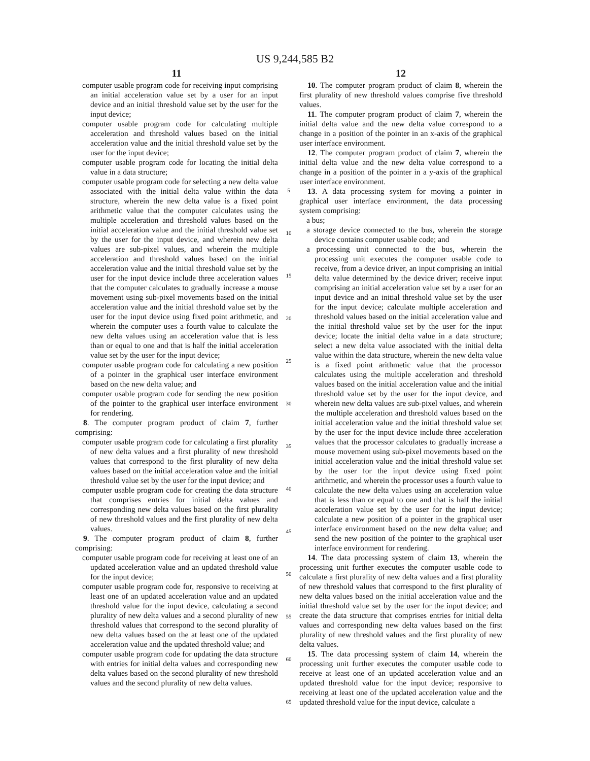US 9,244,585 B2
11
computer usable program code for receiving input comprising an initial acceleration value set by a user for an input device and an initial threshold value set by the user for the input device;
computer usable program code for calculating multiple acceleration and threshold values based on the initial acceleration value and the initial threshold value set by the user for the input device;
computer usable program code for locating the initial delta value in a data structure;
computer usable program code for selecting a new delta value associated with the initial delta value within the data structure, wherein the new delta value is a fixed point arithmetic value that the computer calculates using the multiple acceleration and threshold values based on the initial acceleration value and the initial threshold value set by the user for the input device, and wherein new delta values are sub-pixel values, and wherein the multiple acceleration and threshold values based on the initial acceleration value and the initial threshold value set by the user for the input device include three acceleration values that the computer calculates to gradually increase a mouse movement using sub-pixel movements based on the initial acceleration value and the initial threshold value set by the user for the input device using fixed point arithmetic, and wherein the computer uses a fourth value to calculate the new delta values using an acceleration value that is less than or equal to one and that is half the initial acceleration value set by the user for the input device;
computer usable program code for calculating a new position of a pointer in the graphical user interface environment based on the new delta value; and
computer usable program code for sending the new position of the pointer to the graphical user interface environment for rendering.
8. The computer program product of claim 7, further comprising:
computer usable program code for calculating a first plurality of new delta values and a first plurality of new threshold values that correspond to the first plurality of new delta values based on the initial acceleration value and the initial threshold value set by the user for the input device; and
computer usable program code for creating the data structure that comprises entries for initial delta values and corresponding new delta values based on the first plurality of new threshold values and the first plurality of new delta values.
9. The computer program product of claim 8, further comprising:
computer usable program code for receiving at least one of an updated acceleration value and an updated threshold value for the input device;
computer usable program code for, responsive to receiving at least one of an updated acceleration value and an updated threshold value for the input device, calculating a second plurality of new delta values and a second plurality of new threshold values that correspond to the second plurality of new delta values based on the at least one of the updated acceleration value and the updated threshold value; and
computer usable program code for updating the data structure with entries for initial delta values and corresponding new delta values based on the second plurality of new threshold values and the second plurality of new delta values.
5
10
15
20
25
30
35
40
45
50
55
60
65
12
10. The computer program product of claim 8, wherein the first plurality of new threshold values comprise five threshold values.
11. The computer program product of claim 7, wherein the initial delta value and the new delta value correspond to a change in a position of the pointer in an x-axis of the graphical user interface environment.
12. The computer program product of claim 7, wherein the initial delta value and the new delta value correspond to a change in a position of the pointer in a y-axis of the graphical user interface environment.
13. A data processing system for moving a pointer in graphical user interface environment, the data processing system comprising:
a bus;
a storage device connected to the bus, wherein the storage device contains computer usable code; and
a processing unit connected to the bus, wherein the processing unit executes the computer usable code to receive, from a device driver, an input comprising an initial delta value determined by the device driver; receive input comprising an initial acceleration value set by a user for an input device and an initial threshold value set by the user for the input device; calculate multiple acceleration and threshold values based on the initial acceleration value and the initial threshold value set by the user for the input device; locate the initial delta value in a data structure; select a new delta value associated with the initial delta value within the data structure, wherein the new delta value is a fixed point arithmetic value that the processor calculates using the multiple acceleration and threshold values based on the initial acceleration value and the initial threshold value set by the user for the input device, and wherein new delta values are sub-pixel values, and wherein the multiple acceleration and threshold values based on the initial acceleration value and the initial threshold value set by the user for the input device include three acceleration values that the processor calculates to gradually increase a mouse movement using sub-pixel movements based on the initial acceleration value and the initial threshold value set by the user for the input device using fixed point arithmetic, and wherein the processor uses a fourth value to calculate the new delta values using an acceleration value that is less than or equal to one and that is half the initial acceleration value set by the user for the input device; calculate a new position of a pointer in the graphical user interface environment based on the new delta value; and send the new position of the pointer to the graphical user interface environment for rendering.
14. The data processing system of claim 13, wherein the processing unit further executes the computer usable code to calculate a first plurality of new delta values and a first plurality of new threshold values that correspond to the first plurality of new delta values based on the initial acceleration value and the initial threshold value set by the user for the input device; and create the data structure that comprises entries for initial delta values and corresponding new delta values based on the first plurality of new threshold values and the first plurality of new delta values.
15. The data processing system of claim 14, wherein the processing unit further executes the computer usable code to receive at least one of an updated acceleration value and an updated threshold value for the input device; responsive to receiving at least one of the updated acceleration value and the updated threshold value for the input device, calculate a